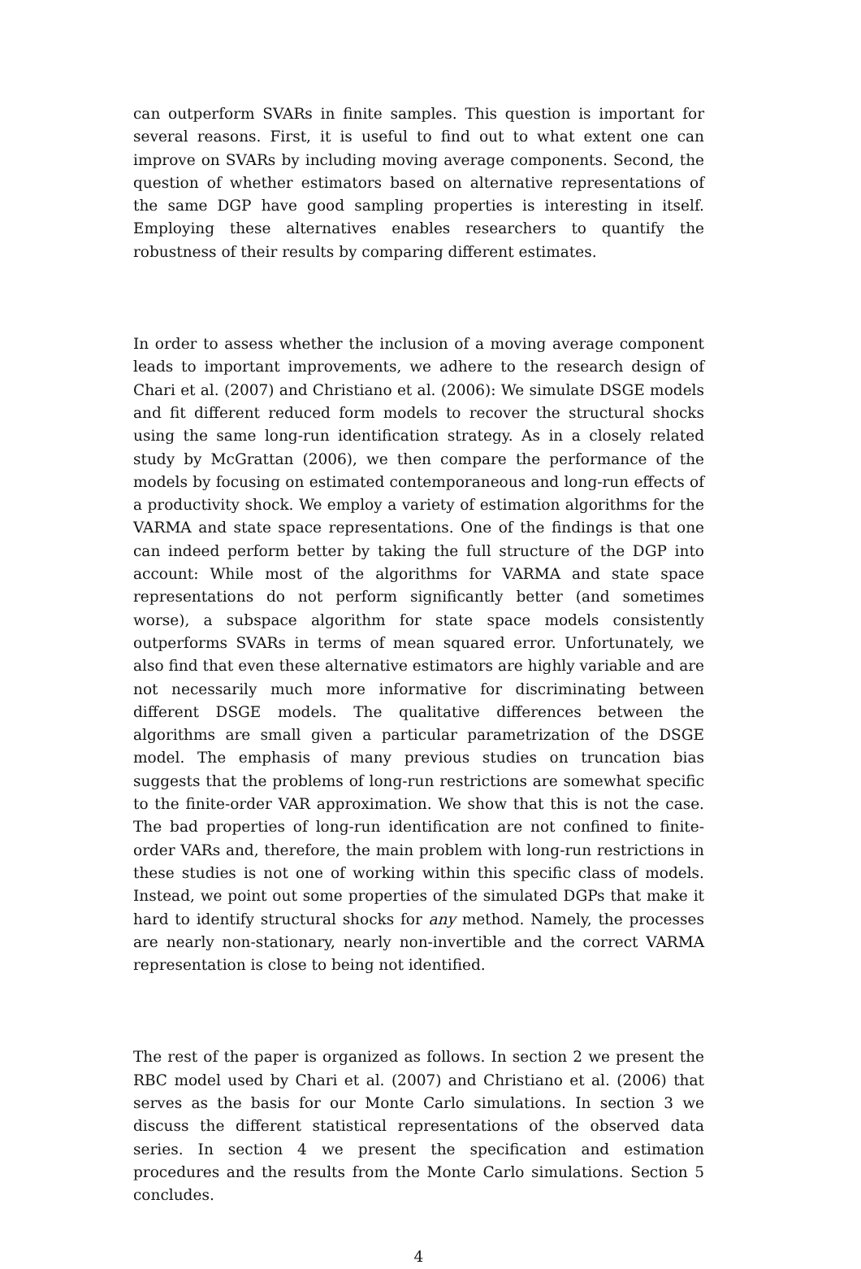can outperform SVARs in finite samples. This question is important for several reasons. First, it is useful to find out to what extent one can improve on SVARs by including moving average components. Second, the question of whether estimators based on alternative representations of the same DGP have good sampling properties is interesting in itself. Employing these alternatives enables researchers to quantify the robustness of their results by comparing different estimates.
In order to assess whether the inclusion of a moving average component leads to important improvements, we adhere to the research design of Chari et al. (2007) and Christiano et al. (2006): We simulate DSGE models and fit different reduced form models to recover the structural shocks using the same long-run identification strategy. As in a closely related study by McGrattan (2006), we then compare the performance of the models by focusing on estimated contemporaneous and long-run effects of a productivity shock. We employ a variety of estimation algorithms for the VARMA and state space representations. One of the findings is that one can indeed perform better by taking the full structure of the DGP into account: While most of the algorithms for VARMA and state space representations do not perform significantly better (and sometimes worse), a subspace algorithm for state space models consistently outperforms SVARs in terms of mean squared error. Unfortunately, we also find that even these alternative estimators are highly variable and are not necessarily much more informative for discriminating between different DSGE models. The qualitative differences between the algorithms are small given a particular parametrization of the DSGE model. The emphasis of many previous studies on truncation bias suggests that the problems of long-run restrictions are somewhat specific to the finite-order VAR approximation. We show that this is not the case. The bad properties of long-run identification are not confined to finite-order VARs and, therefore, the main problem with long-run restrictions in these studies is not one of working within this specific class of models. Instead, we point out some properties of the simulated DGPs that make it hard to identify structural shocks for any method. Namely, the processes are nearly non-stationary, nearly non-invertible and the correct VARMA representation is close to being not identified.
The rest of the paper is organized as follows. In section 2 we present the RBC model used by Chari et al. (2007) and Christiano et al. (2006) that serves as the basis for our Monte Carlo simulations. In section 3 we discuss the different statistical representations of the observed data series. In section 4 we present the specification and estimation procedures and the results from the Monte Carlo simulations. Section 5 concludes.
4